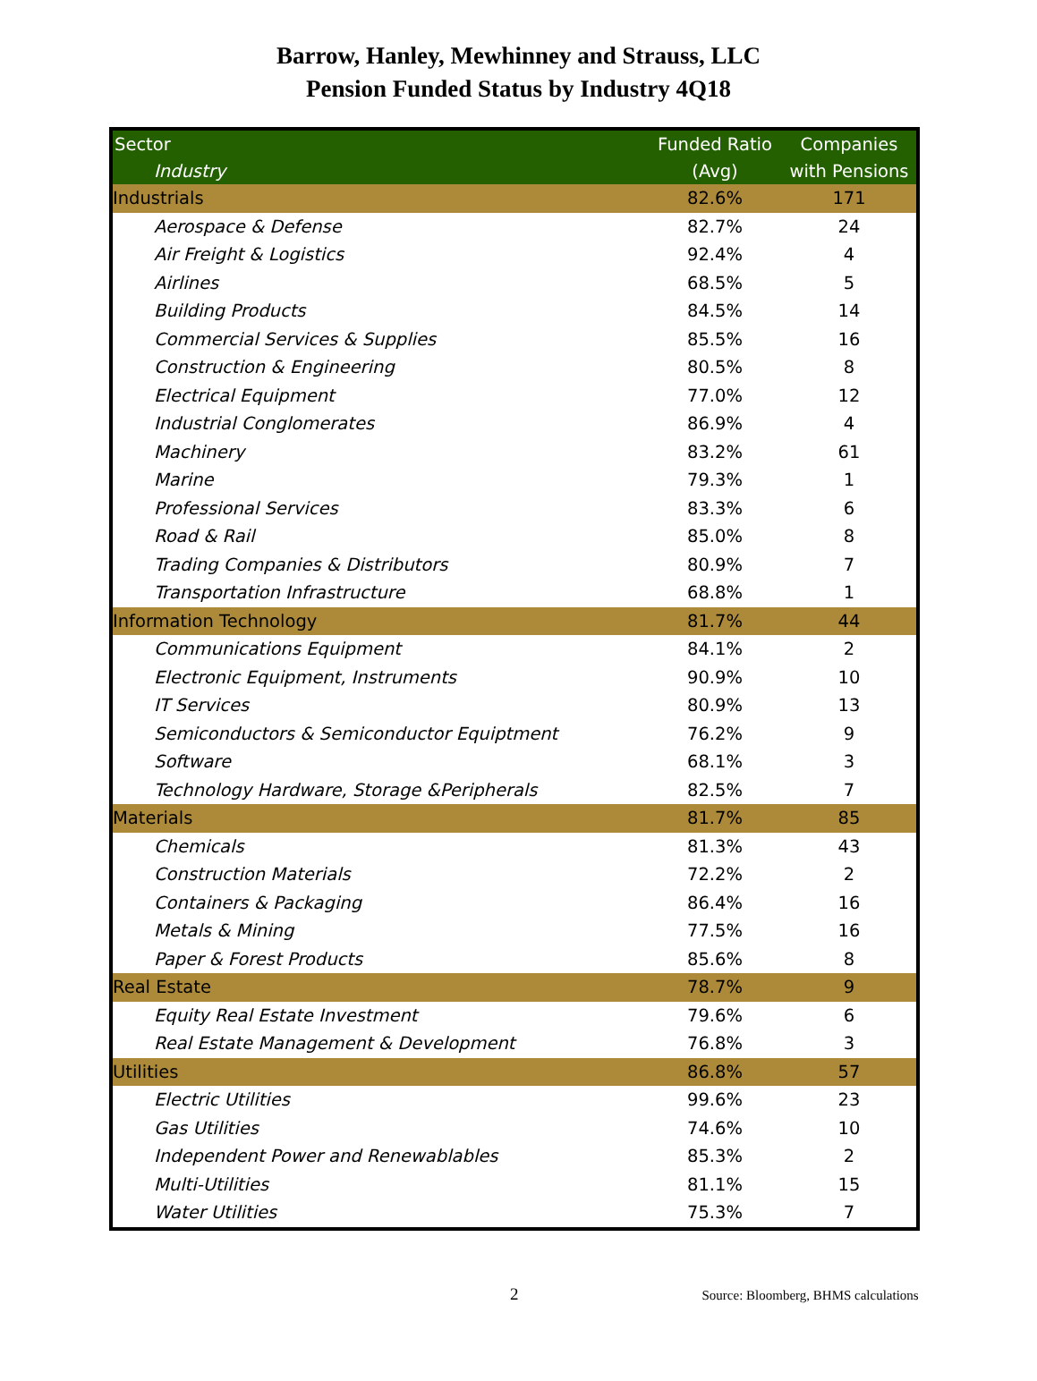Barrow, Hanley, Mewhinney and Strauss, LLC
Pension Funded Status by Industry 4Q18
| Sector | Funded Ratio | Companies |
| --- | --- | --- |
| Industry | (Avg) | with Pensions |
| Industrials | 82.6% | 171 |
| Aerospace & Defense | 82.7% | 24 |
| Air Freight & Logistics | 92.4% | 4 |
| Airlines | 68.5% | 5 |
| Building Products | 84.5% | 14 |
| Commercial Services & Supplies | 85.5% | 16 |
| Construction & Engineering | 80.5% | 8 |
| Electrical Equipment | 77.0% | 12 |
| Industrial Conglomerates | 86.9% | 4 |
| Machinery | 83.2% | 61 |
| Marine | 79.3% | 1 |
| Professional Services | 83.3% | 6 |
| Road & Rail | 85.0% | 8 |
| Trading Companies & Distributors | 80.9% | 7 |
| Transportation Infrastructure | 68.8% | 1 |
| Information Technology | 81.7% | 44 |
| Communications Equipment | 84.1% | 2 |
| Electronic Equipment, Instruments | 90.9% | 10 |
| IT Services | 80.9% | 13 |
| Semiconductors & Semiconductor Equiptment | 76.2% | 9 |
| Software | 68.1% | 3 |
| Technology Hardware, Storage &Peripherals | 82.5% | 7 |
| Materials | 81.7% | 85 |
| Chemicals | 81.3% | 43 |
| Construction Materials | 72.2% | 2 |
| Containers & Packaging | 86.4% | 16 |
| Metals & Mining | 77.5% | 16 |
| Paper & Forest Products | 85.6% | 8 |
| Real Estate | 78.7% | 9 |
| Equity Real Estate Investment | 79.6% | 6 |
| Real Estate Management & Development | 76.8% | 3 |
| Utilities | 86.8% | 57 |
| Electric Utilities | 99.6% | 23 |
| Gas Utilities | 74.6% | 10 |
| Independent Power and Renewablables | 85.3% | 2 |
| Multi-Utilities | 81.1% | 15 |
| Water Utilities | 75.3% | 7 |
2
Source: Bloomberg, BHMS calculations